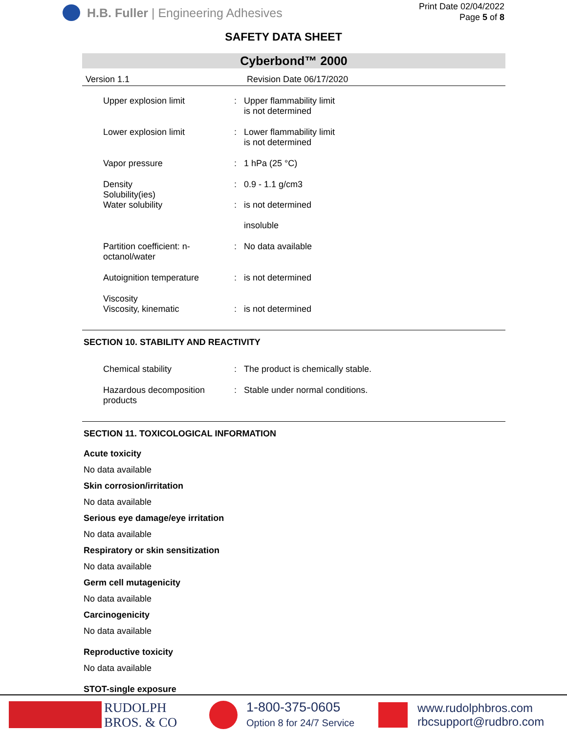H.B. Fuller | Engineering Adhesives
Print Date 02/04/2022
Page 5 of 8
SAFETY DATA SHEET
Cyberbond™ 2000
Version 1.1 Revision Date 06/17/2020
| Upper explosion limit | : | Upper flammability limit is not determined |
| Lower explosion limit | : | Lower flammability limit is not determined |
| Vapor pressure | : | 1 hPa (25 °C) |
| Density Solubility(ies) Water solubility | : : | 0.9 - 1.1 g/cm3 is not determined insoluble |
| Partition coefficient: n-octanol/water | : | No data available |
| Autoignition temperature | : | is not determined |
| Viscosity Viscosity, kinematic | : | is not determined |
SECTION 10. STABILITY AND REACTIVITY
| Chemical stability | : | The product is chemically stable. |
| Hazardous decomposition products | : | Stable under normal conditions. |
SECTION 11. TOXICOLOGICAL INFORMATION
Acute toxicity
No data available
Skin corrosion/irritation
No data available
Serious eye damage/eye irritation
No data available
Respiratory or skin sensitization
No data available
Germ cell mutagenicity
No data available
Carcinogenicity
No data available
Reproductive toxicity
No data available
STOT-single exposure
RUDOLPH
BROS. & CO
1-800-375-0605
Option 8 for 24/7 Service
www.rudolphbros.com
rbcsupport@rudbro.com